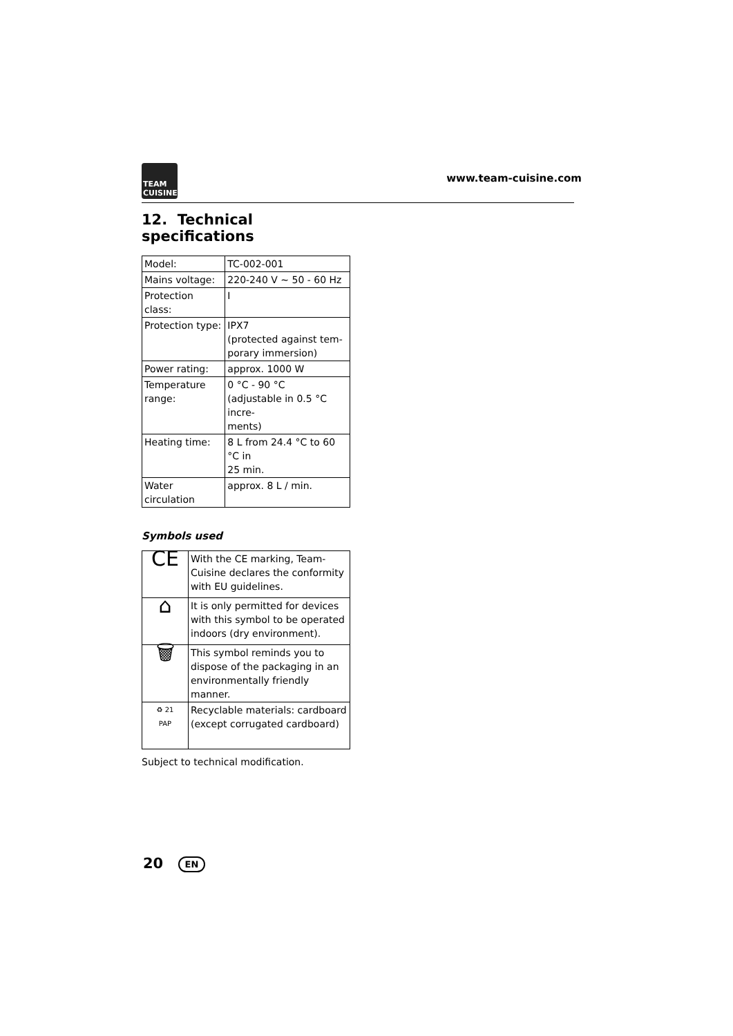TEAM CUISINE
www.team-cuisine.com
12. Technical specifications
| Model: | TC-002-001 |
| Mains voltage: | 220-240 V ~ 50 - 60 Hz |
| Protection class: | I |
| Protection type: | IPX7 (protected against tem- porary immersion) |
| Power rating: | approx. 1000 W |
| Temperature range: | 0 °C - 90 °C (adjustable in 0.5 °C incre- ments) |
| Heating time: | 8 L from 24.4 °C to 60 °C in 25 min. |
| Water circulation | approx. 8 L / min. |
Symbols used
| CE | With the CE marking, Team-Cuisine declares the conformity with EU guidelines. |
| ⌂ | It is only permitted for devices with this symbol to be operated indoors (dry environment). |
| 🗑 | This symbol reminds you to dispose of the packaging in an environmentally friendly manner. |
| ♻ 21 PAP | Recyclable materials: cardboard (except corrugated cardboard) |
Subject to technical modification.
20 EN